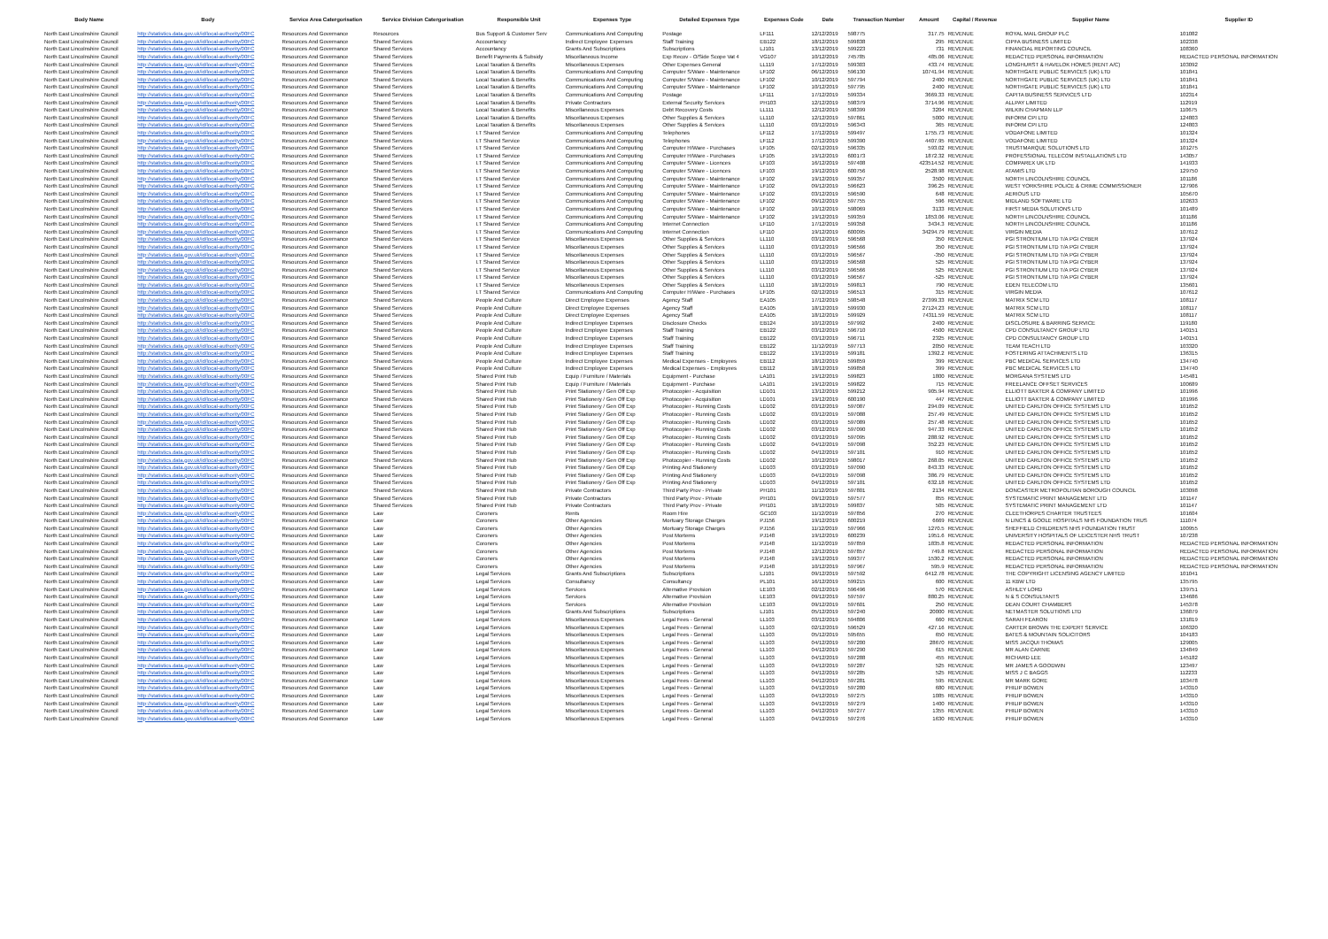| Body Name | Body | Service Area Catergorisation | Service Division Catergorisation | Responsible Unit | Expenses Type | Detailed Expenses Type | Expenses Code | Date | Transaction Number | Amount | Capital / Revenue | Supplier Name | Supplier ID |
| --- | --- | --- | --- | --- | --- | --- | --- | --- | --- | --- | --- | --- | --- |
| North East Lincolnshire Council | http://statistics.data.gov.uk/id/local-authority/00FC | Resources And Governance | Resources | Bus Support & Customer Serv | Communications And Computing | Postage | LF111 | 12/12/2019 | 598775 | 317.75 | REVENUE | ROYAL MAIL GROUP PLC | 101082 |
| North East Lincolnshire Council | http://statistics.data.gov.uk/id/local-authority/00FC | Resources And Governance | Shared Services | Accountancy | Indirect Employee Expenses | Staff Training | EB122 | 18/12/2019 | 599838 | 295 | REVENUE | CIPFA BUSINESS LIMITED | 102338 |
| North East Lincolnshire Council | http://statistics.data.gov.uk/id/local-authority/00FC | Resources And Governance | Shared Services | Accountancy | Grants And Subscriptions | Subscriptions | LJ101 | 13/12/2019 | 599223 | 731 | REVENUE | FINANCIAL REPORTING COUNCIL | 108360 |
| North East Lincolnshire Council | http://statistics.data.gov.uk/id/local-authority/00FC | Resources And Governance | Shared Services | Benefit Payments & Subsidy | Miscellaneous Income | Exp Recov - O/Side Scope Vat 4 | VG107 | 10/12/2019 | 745785 | 485.06 | REVENUE | REDACTED PERSONAL INFORMATION | REDACTED PERSONAL INFORMATION |
| North East Lincolnshire Council | http://statistics.data.gov.uk/id/local-authority/00FC | Resources And Governance | Shared Services | Local Taxation & Benefits | Miscellaneous Expenses | Other Expenses General | LL119 | 17/12/2019 | 599303 | 433.74 | REVENUE | LONGHURST & HAVELOK HOMES (RENT A/C) | 103092 |
| North East Lincolnshire Council | http://statistics.data.gov.uk/id/local-authority/00FC | Resources And Governance | Shared Services | Local Taxation & Benefits | Communications And Computing | Computer S/Ware - Maintenance | LF102 | 06/12/2019 | 596130 | 10741.94 | REVENUE | NORTHGATE PUBLIC SERVICES (UK) LTD | 101841 |
| North East Lincolnshire Council | http://statistics.data.gov.uk/id/local-authority/00FC | Resources And Governance | Shared Services | Local Taxation & Benefits | Communications And Computing | Computer S/Ware - Maintenance | LF102 | 10/12/2019 | 597794 | 2400 | REVENUE | NORTHGATE PUBLIC SERVICES (UK) LTD | 101841 |
| North East Lincolnshire Council | http://statistics.data.gov.uk/id/local-authority/00FC | Resources And Governance | Shared Services | Local Taxation & Benefits | Communications And Computing | Computer S/Ware - Maintenance | LF102 | 10/12/2019 | 597795 | 2400 | REVENUE | NORTHGATE PUBLIC SERVICES (UK) LTD | 101841 |
| North East Lincolnshire Council | http://statistics.data.gov.uk/id/local-authority/00FC | Resources And Governance | Shared Services | Local Taxation & Benefits | Communications And Computing | Postage | LF111 | 17/12/2019 | 599334 | 3669.33 | REVENUE | CAPITA BUSINESS SERVICES LTD | 102314 |
| North East Lincolnshire Council | http://statistics.data.gov.uk/id/local-authority/00FC | Resources And Governance | Shared Services | Local Taxation & Benefits | Private Contractors | External Security Services | PH103 | 12/12/2019 | 598379 | 3714.96 | REVENUE | ALLPAY LIMITED | 112919 |
| North East Lincolnshire Council | http://statistics.data.gov.uk/id/local-authority/00FC | Resources And Governance | Shared Services | Local Taxation & Benefits | Miscellaneous Expenses | Debt Recovery Costs | LL111 | 12/12/2019 | 598399 | 3204 | REVENUE | WILKIN CHAPMAN LLP | 110675 |
| North East Lincolnshire Council | http://statistics.data.gov.uk/id/local-authority/00FC | Resources And Governance | Shared Services | Local Taxation & Benefits | Miscellaneous Expenses | Other Supplies & Services | LL110 | 12/12/2019 | 597861 | 5000 | REVENUE | INFORM CPI LTD | 124803 |
| North East Lincolnshire Council | http://statistics.data.gov.uk/id/local-authority/00FC | Resources And Governance | Shared Services | Local Taxation & Benefits | Miscellaneous Expenses | Other Supplies & Services | LL110 | 03/12/2019 | 596343 | 365 | REVENUE | INFORM CPI LTD | 124803 |
| North East Lincolnshire Council | http://statistics.data.gov.uk/id/local-authority/00FC | Resources And Governance | Shared Services | I.T Shared Service | Communications And Computing | Telephones | LF112 | 17/12/2019 | 599497 | 1755.73 | REVENUE | VODAFONE LIMITED | 101324 |
| North East Lincolnshire Council | http://statistics.data.gov.uk/id/local-authority/00FC | Resources And Governance | Shared Services | I.T Shared Service | Communications And Computing | Telephones | LF112 | 17/12/2019 | 599390 | 4407.95 | REVENUE | VODAFONE LIMITED | 101324 |
| North East Lincolnshire Council | http://statistics.data.gov.uk/id/local-authority/00FC | Resources And Governance | Shared Services | I.T Shared Service | Communications And Computing | Computer H/Ware - Purchases | LF105 | 02/12/2019 | 596335 | 593.02 | REVENUE | TRUSTMARQUE SOLUTIONS LTD | 101275 |
| North East Lincolnshire Council | http://statistics.data.gov.uk/id/local-authority/00FC | Resources And Governance | Shared Services | I.T Shared Service | Communications And Computing | Computer H/Ware - Purchases | LF105 | 19/12/2019 | 600173 | 1872.32 | REVENUE | PROFESSIONAL TELECOM INSTALLATIONS LTD | 143057 |
| North East Lincolnshire Council | http://statistics.data.gov.uk/id/local-authority/00FC | Resources And Governance | Shared Services | I.T Shared Service | Communications And Computing | Computer S/Ware - Licences | LF103 | 16/12/2019 | 597408 | 423514.52 | REVENUE | COMPAREX UK LTD | 141933 |
| North East Lincolnshire Council | http://statistics.data.gov.uk/id/local-authority/00FC | Resources And Governance | Shared Services | I.T Shared Service | Communications And Computing | Computer S/Ware - Licences | LF103 | 19/12/2019 | 600756 | 2528.98 | REVENUE | ATAMIS LTD | 129750 |
| North East Lincolnshire Council | http://statistics.data.gov.uk/id/local-authority/00FC | Resources And Governance | Shared Services | I.T Shared Service | Communications And Computing | Computer S/Ware - Maintenance | LF102 | 19/12/2019 | 599357 | 3500 | REVENUE | NORTH LINCOLNSHIRE COUNCIL | 101186 |
| North East Lincolnshire Council | http://statistics.data.gov.uk/id/local-authority/00FC | Resources And Governance | Shared Services | I.T Shared Service | Communications And Computing | Computer S/Ware - Maintenance | LF102 | 09/12/2019 | 596623 | 396.25 | REVENUE | WEST YORKSHIRE POLICE & CRIME COMMISSIONER | 127906 |
| North East Lincolnshire Council | http://statistics.data.gov.uk/id/local-authority/00FC | Resources And Governance | Shared Services | I.T Shared Service | Communications And Computing | Computer S/Ware - Maintenance | LF102 | 03/12/2019 | 596590 | 648 | REVENUE | AERIOUS LTD | 105670 |
| North East Lincolnshire Council | http://statistics.data.gov.uk/id/local-authority/00FC | Resources And Governance | Shared Services | I.T Shared Service | Communications And Computing | Computer S/Ware - Maintenance | LF102 | 09/12/2019 | 597755 | 596 | REVENUE | MIDLAND SOFTWARE LTD | 102633 |
| North East Lincolnshire Council | http://statistics.data.gov.uk/id/local-authority/00FC | Resources And Governance | Shared Services | I.T Shared Service | Communications And Computing | Computer S/Ware - Maintenance | LF102 | 10/12/2019 | 598069 | 3133 | REVENUE | FIRST MEDIA SOLUTIONS LTD | 101489 |
| North East Lincolnshire Council | http://statistics.data.gov.uk/id/local-authority/00FC | Resources And Governance | Shared Services | I.T Shared Service | Communications And Computing | Computer S/Ware - Maintenance | LF102 | 19/12/2019 | 599359 | 1853.06 | REVENUE | NORTH LINCOLNSHIRE COUNCIL | 101186 |
| North East Lincolnshire Council | http://statistics.data.gov.uk/id/local-authority/00FC | Resources And Governance | Shared Services | I.T Shared Service | Communications And Computing | Internet Connection | LF110 | 17/12/2019 | 599358 | 3434.3 | REVENUE | NORTH LINCOLNSHIRE COUNCIL | 101186 |
| North East Lincolnshire Council | http://statistics.data.gov.uk/id/local-authority/00FC | Resources And Governance | Shared Services | I.T Shared Service | Communications And Computing | Internet Connection | LF110 | 19/12/2019 | 600095 | 34294.79 | REVENUE | VIRGIN MEDIA | 107612 |
| North East Lincolnshire Council | http://statistics.data.gov.uk/id/local-authority/00FC | Resources And Governance | Shared Services | I.T Shared Service | Miscellaneous Expenses | Other Supplies & Services | LL110 | 03/12/2019 | 596568 | 350 | REVENUE | PGI STRONTIUM LTD T/A PGI CYBER | 137924 |
| North East Lincolnshire Council | http://statistics.data.gov.uk/id/local-authority/00FC | Resources And Governance | Shared Services | I.T Shared Service | Miscellaneous Expenses | Other Supplies & Services | LL110 | 03/12/2019 | 596566 | 350 | REVENUE | PGI STRONTIUM LTD T/A PGI CYBER | 137924 |
| North East Lincolnshire Council | http://statistics.data.gov.uk/id/local-authority/00FC | Resources And Governance | Shared Services | I.T Shared Service | Miscellaneous Expenses | Other Supplies & Services | LL110 | 03/12/2019 | 596567 | -350 | REVENUE | PGI STRONTIUM LTD T/A PGI CYBER | 137924 |
| North East Lincolnshire Council | http://statistics.data.gov.uk/id/local-authority/00FC | Resources And Governance | Shared Services | I.T Shared Service | Miscellaneous Expenses | Other Supplies & Services | LL110 | 03/12/2019 | 596568 | 525 | REVENUE | PGI STRONTIUM LTD T/A PGI CYBER | 137924 |
| North East Lincolnshire Council | http://statistics.data.gov.uk/id/local-authority/00FC | Resources And Governance | Shared Services | I.T Shared Service | Miscellaneous Expenses | Other Supplies & Services | LL110 | 03/12/2019 | 596566 | 525 | REVENUE | PGI STRONTIUM LTD T/A PGI CYBER | 137924 |
| North East Lincolnshire Council | http://statistics.data.gov.uk/id/local-authority/00FC | Resources And Governance | Shared Services | I.T Shared Service | Miscellaneous Expenses | Other Supplies & Services | LL110 | 03/12/2019 | 596567 | -525 | REVENUE | PGI STRONTIUM LTD T/A PGI CYBER | 137924 |
| North East Lincolnshire Council | http://statistics.data.gov.uk/id/local-authority/00FC | Resources And Governance | Shared Services | I.T Shared Service | Miscellaneous Expenses | Other Supplies & Services | LL110 | 18/12/2019 | 599813 | 790 | REVENUE | EDEN TELECOM LTD | 135601 |
| North East Lincolnshire Council | http://statistics.data.gov.uk/id/local-authority/00FC | Resources And Governance | Shared Services | I.T Shared Service | Communications And Computing | Computer H/Ware - Purchases | LF105 | 02/12/2019 | 596513 | 315 | REVENUE | VIRGIN MEDIA | 107612 |
| North East Lincolnshire Council | http://statistics.data.gov.uk/id/local-authority/00FC | Resources And Governance | Shared Services | People And Culture | Direct Employee Expenses | Agency Staff | EA105 | 17/12/2019 | 598548 | 27399.33 | REVENUE | MATRIX SCM LTD | 108117 |
| North East Lincolnshire Council | http://statistics.data.gov.uk/id/local-authority/00FC | Resources And Governance | Shared Services | People And Culture | Direct Employee Expenses | Agency Staff | EA105 | 18/12/2019 | 599930 | 27124.23 | REVENUE | MATRIX SCM LTD | 108117 |
| North East Lincolnshire Council | http://statistics.data.gov.uk/id/local-authority/00FC | Resources And Governance | Shared Services | People And Culture | Direct Employee Expenses | Agency Staff | EA105 | 18/12/2019 | 599929 | 74311.59 | REVENUE | MATRIX SCM LTD | 108117 |
| North East Lincolnshire Council | http://statistics.data.gov.uk/id/local-authority/00FC | Resources And Governance | Shared Services | People And Culture | Indirect Employee Expenses | Disclosure Checks | EB124 | 10/12/2019 | 597992 | 2400 | REVENUE | DISCLOSURE & BARRING SERVICE | 119180 |
| North East Lincolnshire Council | http://statistics.data.gov.uk/id/local-authority/00FC | Resources And Governance | Shared Services | People And Culture | Indirect Employee Expenses | Staff Training | EB122 | 03/12/2019 | 596710 | 4500 | REVENUE | CPD CONSULTANCY GROUP LTD | 140151 |
| North East Lincolnshire Council | http://statistics.data.gov.uk/id/local-authority/00FC | Resources And Governance | Shared Services | People And Culture | Indirect Employee Expenses | Staff Training | EB122 | 03/12/2019 | 596711 | 2325 | REVENUE | CPD CONSULTANCY GROUP LTD | 140151 |
| North East Lincolnshire Council | http://statistics.data.gov.uk/id/local-authority/00FC | Resources And Governance | Shared Services | People And Culture | Indirect Employee Expenses | Staff Training | EB122 | 11/12/2019 | 597713 | 2050 | REVENUE | TEAM TEACH LTD | 103320 |
| North East Lincolnshire Council | http://statistics.data.gov.uk/id/local-authority/00FC | Resources And Governance | Shared Services | People And Culture | Indirect Employee Expenses | Staff Training | EB122 | 13/12/2019 | 599181 | 1392.2 | REVENUE | FOSTERING ATTACHMENTS LTD | 136315 |
| North East Lincolnshire Council | http://statistics.data.gov.uk/id/local-authority/00FC | Resources And Governance | Shared Services | People And Culture | Indirect Employee Expenses | Medical Expenses - Employees | EB112 | 18/12/2019 | 599859 | 399 | REVENUE | PBC MEDICAL SERVICES LTD | 134740 |
| North East Lincolnshire Council | http://statistics.data.gov.uk/id/local-authority/00FC | Resources And Governance | Shared Services | People And Culture | Indirect Employee Expenses | Medical Expenses - Employees | EB112 | 18/12/2019 | 599858 | 399 | REVENUE | PBC MEDICAL SERVICES LTD | 134740 |
| North East Lincolnshire Council | http://statistics.data.gov.uk/id/local-authority/00FC | Resources And Governance | Shared Services | Shared Print Hub | Equip / Furniture / Materials | Equipment - Purchase | LA101 | 19/12/2019 | 599823 | 1800 | REVENUE | MORGANA SYSTEMS LTD | 145481 |
| North East Lincolnshire Council | http://statistics.data.gov.uk/id/local-authority/00FC | Resources And Governance | Shared Services | Shared Print Hub | Equip / Furniture / Materials | Equipment - Purchase | LA101 | 19/12/2019 | 599822 | 715 | REVENUE | FREELANCE OFFSET SERVICES | 100689 |
| North East Lincolnshire Council | http://statistics.data.gov.uk/id/local-authority/00FC | Resources And Governance | Shared Services | Shared Print Hub | Print Stationery / Gen Off Exp | Photocopier - Acquisition | LD101 | 13/12/2019 | 599212 | 905.94 | REVENUE | ELLIOTT BAXTER & COMPANY LIMITED | 101996 |
| North East Lincolnshire Council | http://statistics.data.gov.uk/id/local-authority/00FC | Resources And Governance | Shared Services | Shared Print Hub | Print Stationery / Gen Off Exp | Photocopier - Acquisition | LD101 | 19/12/2019 | 600190 | 447 | REVENUE | ELLIOTT BAXTER & COMPANY LIMITED | 101996 |
| North East Lincolnshire Council | http://statistics.data.gov.uk/id/local-authority/00FC | Resources And Governance | Shared Services | Shared Print Hub | Print Stationery / Gen Off Exp | Photocopier - Running Costs | LD102 | 03/12/2019 | 597087 | 294.09 | REVENUE | UNITED CARLTON OFFICE SYSTEMS LTD | 101652 |
| North East Lincolnshire Council | http://statistics.data.gov.uk/id/local-authority/00FC | Resources And Governance | Shared Services | Shared Print Hub | Print Stationery / Gen Off Exp | Photocopier - Running Costs | LD102 | 03/12/2019 | 597088 | 257.49 | REVENUE | UNITED CARLTON OFFICE SYSTEMS LTD | 101652 |
| North East Lincolnshire Council | http://statistics.data.gov.uk/id/local-authority/00FC | Resources And Governance | Shared Services | Shared Print Hub | Print Stationery / Gen Off Exp | Photocopier - Running Costs | LD102 | 03/12/2019 | 597089 | 257.48 | REVENUE | UNITED CARLTON OFFICE SYSTEMS LTD | 101652 |
| North East Lincolnshire Council | http://statistics.data.gov.uk/id/local-authority/00FC | Resources And Governance | Shared Services | Shared Print Hub | Print Stationery / Gen Off Exp | Photocopier - Running Costs | LD102 | 03/12/2019 | 597090 | 947.33 | REVENUE | UNITED CARLTON OFFICE SYSTEMS LTD | 101652 |
| North East Lincolnshire Council | http://statistics.data.gov.uk/id/local-authority/00FC | Resources And Governance | Shared Services | Shared Print Hub | Print Stationery / Gen Off Exp | Photocopier - Running Costs | LD102 | 03/12/2019 | 597095 | 288.92 | REVENUE | UNITED CARLTON OFFICE SYSTEMS LTD | 101652 |
| North East Lincolnshire Council | http://statistics.data.gov.uk/id/local-authority/00FC | Resources And Governance | Shared Services | Shared Print Hub | Print Stationery / Gen Off Exp | Photocopier - Running Costs | LD102 | 04/12/2019 | 597098 | 352.23 | REVENUE | UNITED CARLTON OFFICE SYSTEMS LTD | 101652 |
| North East Lincolnshire Council | http://statistics.data.gov.uk/id/local-authority/00FC | Resources And Governance | Shared Services | Shared Print Hub | Print Stationery / Gen Off Exp | Photocopier - Running Costs | LD102 | 04/12/2019 | 597101 | 910 | REVENUE | UNITED CARLTON OFFICE SYSTEMS LTD | 101652 |
| North East Lincolnshire Council | http://statistics.data.gov.uk/id/local-authority/00FC | Resources And Governance | Shared Services | Shared Print Hub | Print Stationery / Gen Off Exp | Photocopier - Running Costs | LD102 | 10/12/2019 | 598017 | 268.05 | REVENUE | UNITED CARLTON OFFICE SYSTEMS LTD | 101652 |
| North East Lincolnshire Council | http://statistics.data.gov.uk/id/local-authority/00FC | Resources And Governance | Shared Services | Shared Print Hub | Print Stationery / Gen Off Exp | Printing And Stationery | LD103 | 03/12/2019 | 597090 | 843.33 | REVENUE | UNITED CARLTON OFFICE SYSTEMS LTD | 101652 |
| North East Lincolnshire Council | http://statistics.data.gov.uk/id/local-authority/00FC | Resources And Governance | Shared Services | Shared Print Hub | Print Stationery / Gen Off Exp | Printing And Stationery | LD103 | 04/12/2019 | 597098 | 386.79 | REVENUE | UNITED CARLTON OFFICE SYSTEMS LTD | 101652 |
| North East Lincolnshire Council | http://statistics.data.gov.uk/id/local-authority/00FC | Resources And Governance | Shared Services | Shared Print Hub | Print Stationery / Gen Off Exp | Printing And Stationery | LD103 | 04/12/2019 | 597101 | 632.18 | REVENUE | UNITED CARLTON OFFICE SYSTEMS LTD | 101652 |
| North East Lincolnshire Council | http://statistics.data.gov.uk/id/local-authority/00FC | Resources And Governance | Shared Services | Shared Print Hub | Private Contractors | Third Party Prov - Private | PH101 | 11/12/2019 | 597801 | 2134 | REVENUE | DONCASTER METROPOLITAN BOROUGH COUNCIL | 103098 |
| North East Lincolnshire Council | http://statistics.data.gov.uk/id/local-authority/00FC | Resources And Governance | Shared Services | Shared Print Hub | Private Contractors | Third Party Prov - Private | PH101 | 09/12/2019 | 597577 | 855 | REVENUE | SYSTEMATIC PRINT MANAGEMENT LTD | 101147 |
| North East Lincolnshire Council | http://statistics.data.gov.uk/id/local-authority/00FC | Resources And Governance | Shared Services | Shared Print Hub | Private Contractors | Third Party Prov - Private | PH101 | 18/12/2019 | 599837 | 505 | REVENUE | SYSTEMATIC PRINT MANAGEMENT LTD | 101147 |
| North East Lincolnshire Council | http://statistics.data.gov.uk/id/local-authority/00FC | Resources And Governance | Law | Coroners | Rents | Room Hire | GC103 | 11/12/2019 | 597856 | 270 | REVENUE | CLEETHORPES CHARTER TRUSTEES | 101604 |
| North East Lincolnshire Council | http://statistics.data.gov.uk/id/local-authority/00FC | Resources And Governance | Law | Coroners | Other Agencies | Mortuary Storage Charges | PJ156 | 19/12/2019 | 600219 | 6669 | REVENUE | N LINCS & GOOLE HOSPITALS NHS FOUNDATION TRUS | 111074 |
| North East Lincolnshire Council | http://statistics.data.gov.uk/id/local-authority/00FC | Resources And Governance | Law | Coroners | Other Agencies | Mortuary Storage Charges | PJ156 | 11/12/2019 | 597966 | 1270.5 | REVENUE | SHEFFIELD CHILDREN'S NHS FOUNDATION TRUST | 100955 |
| North East Lincolnshire Council | http://statistics.data.gov.uk/id/local-authority/00FC | Resources And Governance | Law | Coroners | Other Agencies | Post Mortems | PJ148 | 19/12/2019 | 600239 | 1951.6 | REVENUE | UNIVERSITY HOSPITALS OF LEICESTER NHS TRUST | 107238 |
| North East Lincolnshire Council | http://statistics.data.gov.uk/id/local-authority/00FC | Resources And Governance | Law | Coroners | Other Agencies | Post Mortems | PJ148 | 11/12/2019 | 597859 | 1835.8 | REVENUE | REDACTED PERSONAL INFORMATION | REDACTED PERSONAL INFORMATION |
| North East Lincolnshire Council | http://statistics.data.gov.uk/id/local-authority/00FC | Resources And Governance | Law | Coroners | Other Agencies | Post Mortems | PJ148 | 12/12/2019 | 597857 | 749.8 | REVENUE | REDACTED PERSONAL INFORMATION | REDACTED PERSONAL INFORMATION |
| North East Lincolnshire Council | http://statistics.data.gov.uk/id/local-authority/00FC | Resources And Governance | Law | Coroners | Other Agencies | Post Mortems | PJ148 | 19/12/2019 | 599377 | 1530.2 | REVENUE | REDACTED PERSONAL INFORMATION | REDACTED PERSONAL INFORMATION |
| North East Lincolnshire Council | http://statistics.data.gov.uk/id/local-authority/00FC | Resources And Governance | Law | Coroners | Other Agencies | Post Mortems | PJ148 | 10/12/2019 | 597967 | 595.9 | REVENUE | REDACTED PERSONAL INFORMATION | REDACTED PERSONAL INFORMATION |
| North East Lincolnshire Council | http://statistics.data.gov.uk/id/local-authority/00FC | Resources And Governance | Law | Legal Services | Grants And Subscriptions | Subscriptions | LJ101 | 09/12/2019 | 597592 | 6412.78 | REVENUE | THE COPYRIGHT LICENSING AGENCY LIMITED | 101041 |
| North East Lincolnshire Council | http://statistics.data.gov.uk/id/local-authority/00FC | Resources And Governance | Law | Legal Services | Consultancy | Consultancy | PL101 | 16/12/2019 | 599215 | 600 | REVENUE | 11 KBW LTD | 135795 |
| North East Lincolnshire Council | http://statistics.data.gov.uk/id/local-authority/00FC | Resources And Governance | Law | Legal Services | Services | Alternative Provision | LE103 | 02/12/2019 | 596496 | 570 | REVENUE | ASHLEY LORD | 139751 |
| North East Lincolnshire Council | http://statistics.data.gov.uk/id/local-authority/00FC | Resources And Governance | Law | Legal Services | Services | Alternative Provision | LE103 | 09/12/2019 | 597597 | 880.25 | REVENUE | N & S CONSULTANTS | 134686 |
| North East Lincolnshire Council | http://statistics.data.gov.uk/id/local-authority/00FC | Resources And Governance | Law | Legal Services | Services | Alternative Provision | LE103 | 09/12/2019 | 597601 | 250 | REVENUE | DEAN COURT CHAMBERS | 145378 |
| North East Lincolnshire Council | http://statistics.data.gov.uk/id/local-authority/00FC | Resources And Governance | Law | Legal Services | Grants And Subscriptions | Subscriptions | LJ101 | 05/12/2019 | 597240 | 20000 | REVENUE | NETMASTER SOLUTIONS LTD | 136879 |
| North East Lincolnshire Council | http://statistics.data.gov.uk/id/local-authority/00FC | Resources And Governance | Law | Legal Services | Miscellaneous Expenses | Legal Fees - General | LL103 | 03/12/2019 | 594806 | 660 | REVENUE | SARAH FEARON | 131819 |
| North East Lincolnshire Council | http://statistics.data.gov.uk/id/local-authority/00FC | Resources And Governance | Law | Legal Services | Miscellaneous Expenses | Legal Fees - General | LL103 | 02/12/2019 | 596529 | 427.16 | REVENUE | CARTER BROWN THE EXPERT SERVICE | 106320 |
| North East Lincolnshire Council | http://statistics.data.gov.uk/id/local-authority/00FC | Resources And Governance | Law | Legal Services | Miscellaneous Expenses | Legal Fees - General | LL103 | 05/12/2019 | 595655 | 650 | REVENUE | BATES & MOUNTAIN SOLICITORS | 104183 |
| North East Lincolnshire Council | http://statistics.data.gov.uk/id/local-authority/00FC | Resources And Governance | Law | Legal Services | Miscellaneous Expenses | Legal Fees - General | LL103 | 04/12/2019 | 597200 | 28670 | REVENUE | MISS JACQUI THOMAS | 129005 |
| North East Lincolnshire Council | http://statistics.data.gov.uk/id/local-authority/00FC | Resources And Governance | Law | Legal Services | Miscellaneous Expenses | Legal Fees - General | LL103 | 04/12/2019 | 597290 | 615 | REVENUE | MR ALAN CARNIE | 134849 |
| North East Lincolnshire Council | http://statistics.data.gov.uk/id/local-authority/00FC | Resources And Governance | Law | Legal Services | Miscellaneous Expenses | Legal Fees - General | LL103 | 04/12/2019 | 597288 | 455 | REVENUE | RICHARD LEE | 145182 |
| North East Lincolnshire Council | http://statistics.data.gov.uk/id/local-authority/00FC | Resources And Governance | Law | Legal Services | Miscellaneous Expenses | Legal Fees - General | LL103 | 04/12/2019 | 597287 | 525 | REVENUE | MR JAMES A GOODWIN | 123497 |
| North East Lincolnshire Council | http://statistics.data.gov.uk/id/local-authority/00FC | Resources And Governance | Law | Legal Services | Miscellaneous Expenses | Legal Fees - General | LL103 | 04/12/2019 | 597285 | 525 | REVENUE | MISS J C BAGGS | 112233 |
| North East Lincolnshire Council | http://statistics.data.gov.uk/id/local-authority/00FC | Resources And Governance | Law | Legal Services | Miscellaneous Expenses | Legal Fees - General | LL103 | 04/12/2019 | 597281 | 595 | REVENUE | MR MARK GORE | 103478 |
| North East Lincolnshire Council | http://statistics.data.gov.uk/id/local-authority/00FC | Resources And Governance | Law | Legal Services | Miscellaneous Expenses | Legal Fees - General | LL103 | 04/12/2019 | 597280 | 680 | REVENUE | PHILIP BOWEN | 143310 |
| North East Lincolnshire Council | http://statistics.data.gov.uk/id/local-authority/00FC | Resources And Governance | Law | Legal Services | Miscellaneous Expenses | Legal Fees - General | LL103 | 04/12/2019 | 597275 | 1085 | REVENUE | PHILIP BOWEN | 143310 |
| North East Lincolnshire Council | http://statistics.data.gov.uk/id/local-authority/00FC | Resources And Governance | Law | Legal Services | Miscellaneous Expenses | Legal Fees - General | LL103 | 04/12/2019 | 597279 | 1400 | REVENUE | PHILIP BOWEN | 143310 |
| North East Lincolnshire Council | http://statistics.data.gov.uk/id/local-authority/00FC | Resources And Governance | Law | Legal Services | Miscellaneous Expenses | Legal Fees - General | LL103 | 04/12/2019 | 597277 | 1355 | REVENUE | PHILIP BOWEN | 143310 |
| North East Lincolnshire Council | http://statistics.data.gov.uk/id/local-authority/00FC | Resources And Governance | Law | Legal Services | Miscellaneous Expenses | Legal Fees - General | LL103 | 04/12/2019 | 597276 | 1630 | REVENUE | PHILIP BOWEN | 143310 |